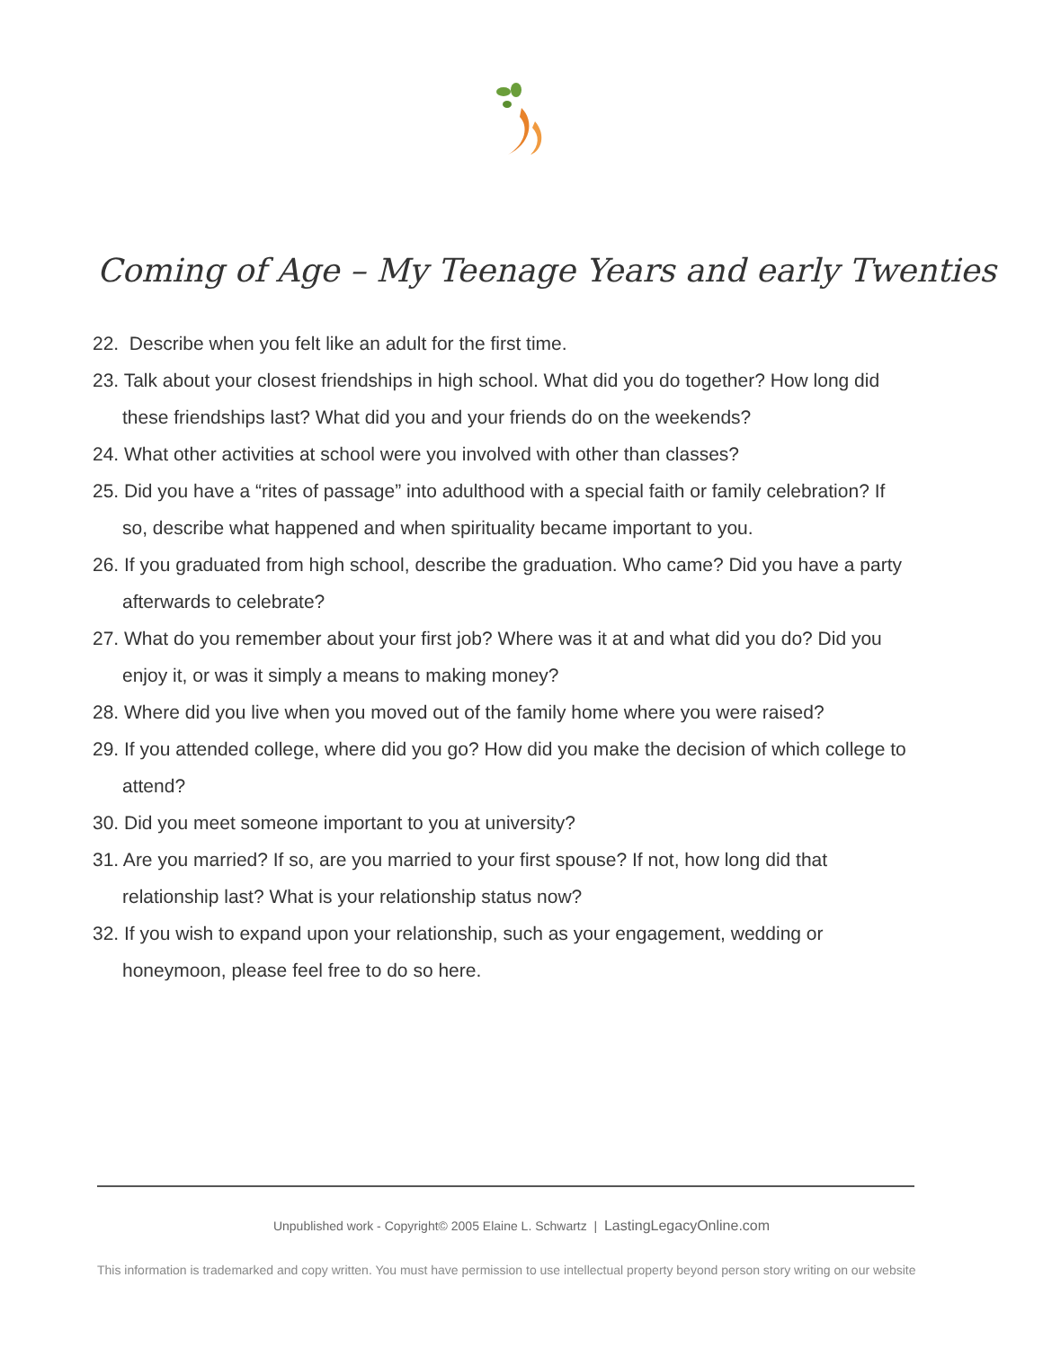Coming of Age – My Teenage Years and early Twenties
22. Describe when you felt like an adult for the first time.
23. Talk about your closest friendships in high school. What did you do together? How long did these friendships last? What did you and your friends do on the weekends?
24. What other activities at school were you involved with other than classes?
25. Did you have a “rites of passage” into adulthood with a special faith or family celebration? If so, describe what happened and when spirituality became important to you.
26. If you graduated from high school, describe the graduation. Who came? Did you have a party afterwards to celebrate?
27. What do you remember about your first job? Where was it at and what did you do? Did you enjoy it, or was it simply a means to making money?
28. Where did you live when you moved out of the family home where you were raised?
29. If you attended college, where did you go? How did you make the decision of which college to attend?
30. Did you meet someone important to you at university?
31. Are you married? If so, are you married to your first spouse? If not, how long did that relationship last? What is your relationship status now?
32. If you wish to expand upon your relationship, such as your engagement, wedding or honeymoon, please feel free to do so here.
Unpublished work - Copyright© 2005 Elaine L. Schwartz | LastingLegacyOnline.com
This information is trademarked and copy written. You must have permission to use intellectual property beyond person story writing on our website